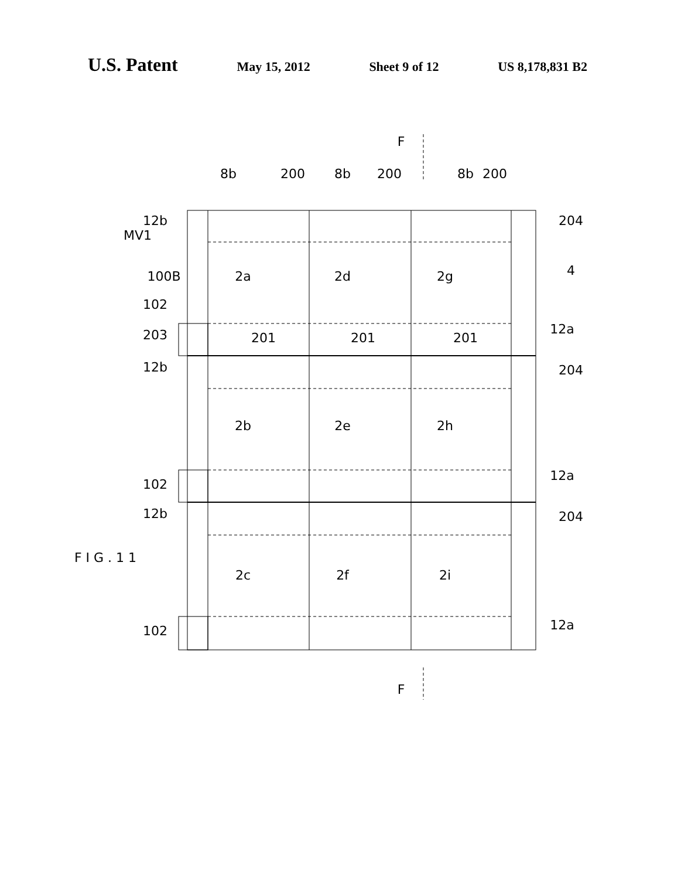U.S. Patent May 15, 2012 Sheet 9 of 12 US 8,178,831 B2
2a
2d
2g
2b
2e
2h
2c
2f
2i
MV1
100B
102
203
201
201
201
102
102
12b
12b
12b
8b
8b
8b
200
200
200
204
204
204
4
12a
12a
12a
F
F
F I G . 1 1